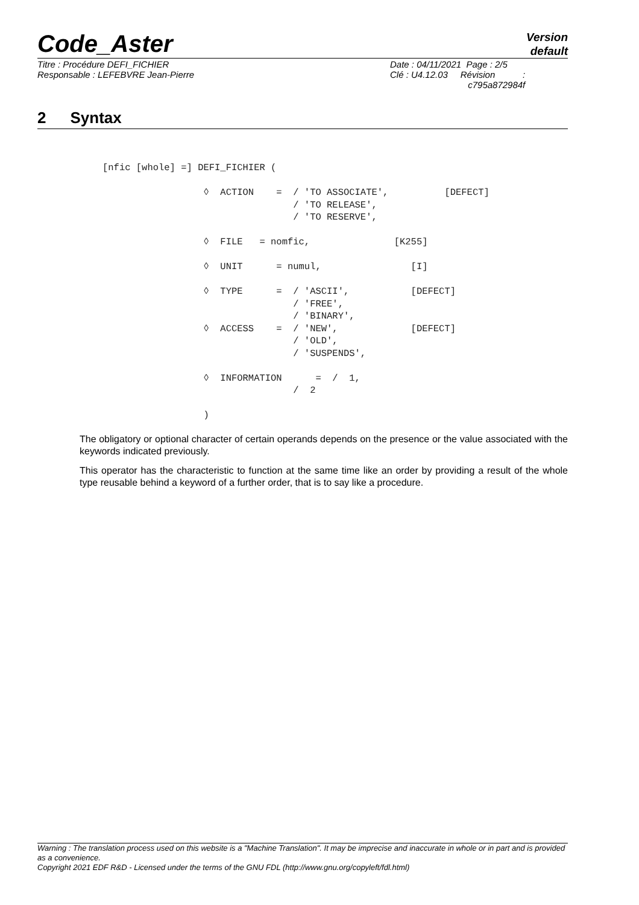Code_Aster
Version
default
Titre : Procédure DEFI_FICHIER
Responsable : LEFEBVRE Jean-Pierre
Date : 04/11/2021 Page : 2/5
Clé : U4.12.03 Révision :
c795a872984f
2 Syntax
[nfic [whole] =] DEFI_FICHIER (

                  ◊  ACTION    =  / 'TO ASSOCIATE',          [DEFECT]
                                  / 'TO RELEASE',
                                  / 'TO RESERVE',

                  ◊  FILE   = nomfic,               [K255]

                  ◊  UNIT      = numul,                [I]

                  ◊  TYPE      =  / 'ASCII',           [DEFECT]
                                  / 'FREE',
                                  / 'BINARY',
                  ◊  ACCESS    =  / 'NEW',             [DEFECT]
                                  / 'OLD',
                                  / 'SUSPENDS',

                  ◊  INFORMATION      =  /  1,
                                  /  2

                  )
The obligatory or optional character of certain operands depends on the presence or the value associated with the keywords indicated previously.
This operator has the characteristic to function at the same time like an order by providing a result of the whole type reusable behind a keyword of a further order, that is to say like a procedure.
Warning : The translation process used on this website is a "Machine Translation". It may be imprecise and inaccurate in whole or in part and is provided as a convenience.
Copyright 2021 EDF R&D - Licensed under the terms of the GNU FDL (http://www.gnu.org/copyleft/fdl.html)